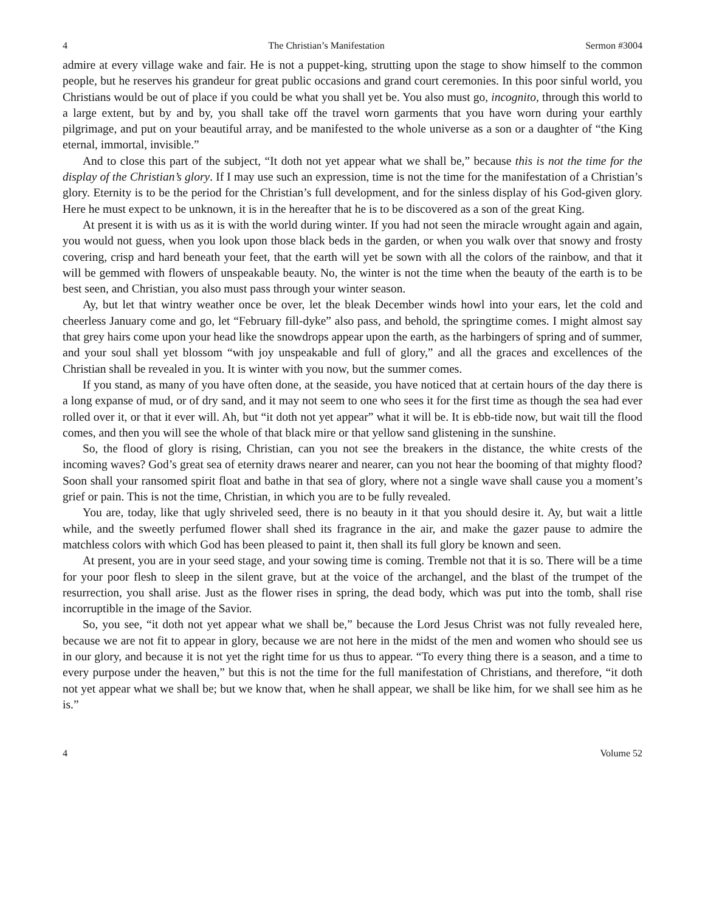4 The Christian’s Manifestation Sermon #3004
admire at every village wake and fair. He is not a puppet-king, strutting upon the stage to show himself to the common people, but he reserves his grandeur for great public occasions and grand court ceremonies. In this poor sinful world, you Christians would be out of place if you could be what you shall yet be. You also must go, incognito, through this world to a large extent, but by and by, you shall take off the travel worn garments that you have worn during your earthly pilgrimage, and put on your beautiful array, and be manifested to the whole universe as a son or a daughter of “the King eternal, immortal, invisible.”
And to close this part of the subject, “It doth not yet appear what we shall be,” because this is not the time for the display of the Christian’s glory. If I may use such an expression, time is not the time for the manifestation of a Christian’s glory. Eternity is to be the period for the Christian’s full development, and for the sinless display of his God-given glory. Here he must expect to be unknown, it is in the hereafter that he is to be discovered as a son of the great King.
At present it is with us as it is with the world during winter. If you had not seen the miracle wrought again and again, you would not guess, when you look upon those black beds in the garden, or when you walk over that snowy and frosty covering, crisp and hard beneath your feet, that the earth will yet be sown with all the colors of the rainbow, and that it will be gemmed with flowers of unspeakable beauty. No, the winter is not the time when the beauty of the earth is to be best seen, and Christian, you also must pass through your winter season.
Ay, but let that wintry weather once be over, let the bleak December winds howl into your ears, let the cold and cheerless January come and go, let “February fill-dyke” also pass, and behold, the springtime comes. I might almost say that grey hairs come upon your head like the snowdrops appear upon the earth, as the harbingers of spring and of summer, and your soul shall yet blossom “with joy unspeakable and full of glory,” and all the graces and excellences of the Christian shall be revealed in you. It is winter with you now, but the summer comes.
If you stand, as many of you have often done, at the seaside, you have noticed that at certain hours of the day there is a long expanse of mud, or of dry sand, and it may not seem to one who sees it for the first time as though the sea had ever rolled over it, or that it ever will. Ah, but “it doth not yet appear” what it will be. It is ebb-tide now, but wait till the flood comes, and then you will see the whole of that black mire or that yellow sand glistening in the sunshine.
So, the flood of glory is rising, Christian, can you not see the breakers in the distance, the white crests of the incoming waves? God’s great sea of eternity draws nearer and nearer, can you not hear the booming of that mighty flood? Soon shall your ransomed spirit float and bathe in that sea of glory, where not a single wave shall cause you a moment’s grief or pain. This is not the time, Christian, in which you are to be fully revealed.
You are, today, like that ugly shriveled seed, there is no beauty in it that you should desire it. Ay, but wait a little while, and the sweetly perfumed flower shall shed its fragrance in the air, and make the gazer pause to admire the matchless colors with which God has been pleased to paint it, then shall its full glory be known and seen.
At present, you are in your seed stage, and your sowing time is coming. Tremble not that it is so. There will be a time for your poor flesh to sleep in the silent grave, but at the voice of the archangel, and the blast of the trumpet of the resurrection, you shall arise. Just as the flower rises in spring, the dead body, which was put into the tomb, shall rise incorruptible in the image of the Savior.
So, you see, “it doth not yet appear what we shall be,” because the Lord Jesus Christ was not fully revealed here, because we are not fit to appear in glory, because we are not here in the midst of the men and women who should see us in our glory, and because it is not yet the right time for us thus to appear. “To every thing there is a season, and a time to every purpose under the heaven,” but this is not the time for the full manifestation of Christians, and therefore, “it doth not yet appear what we shall be; but we know that, when he shall appear, we shall be like him, for we shall see him as he is.”
4 Volume 52